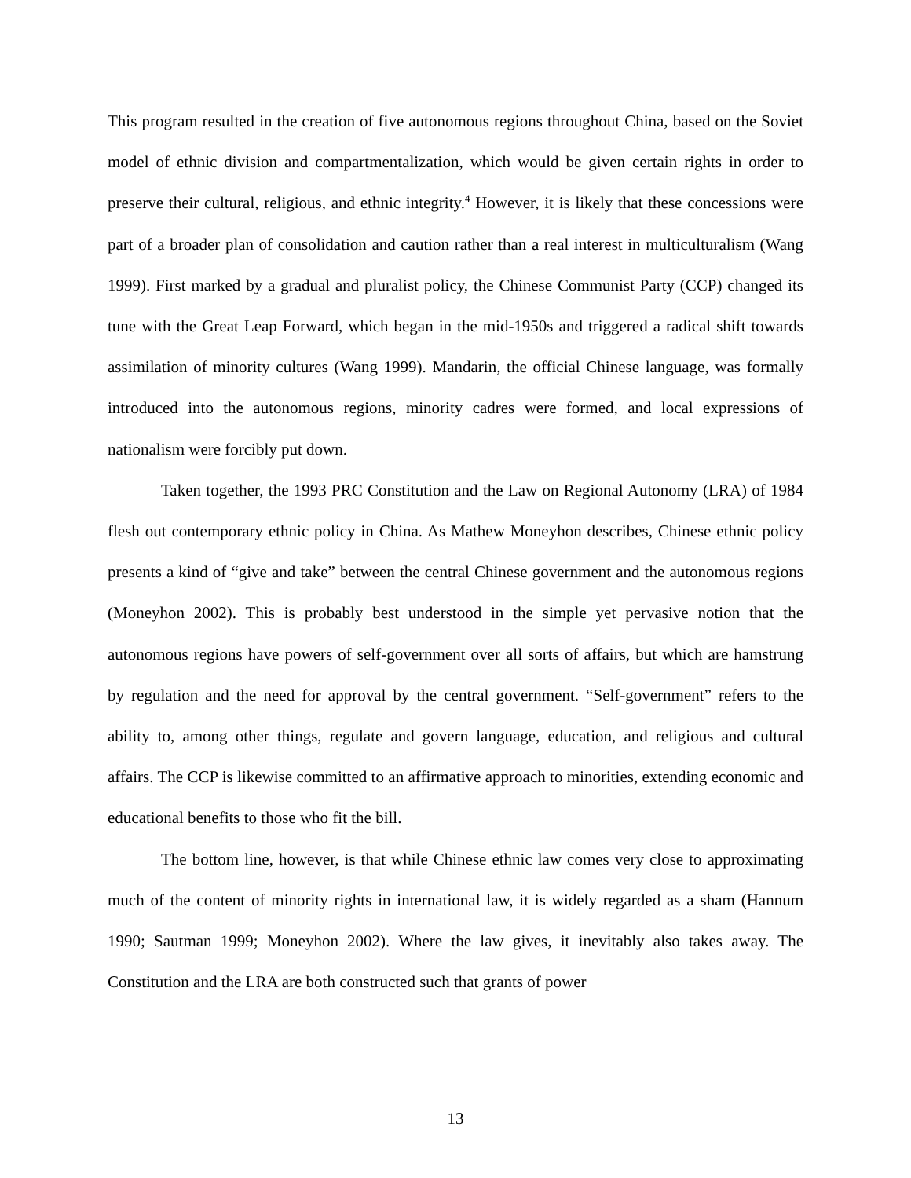This program resulted in the creation of five autonomous regions throughout China, based on the Soviet model of ethnic division and compartmentalization, which would be given certain rights in order to preserve their cultural, religious, and ethnic integrity.<sup>4</sup> However, it is likely that these concessions were part of a broader plan of consolidation and caution rather than a real interest in multiculturalism (Wang 1999). First marked by a gradual and pluralist policy, the Chinese Communist Party (CCP) changed its tune with the Great Leap Forward, which began in the mid-1950s and triggered a radical shift towards assimilation of minority cultures (Wang 1999). Mandarin, the official Chinese language, was formally introduced into the autonomous regions, minority cadres were formed, and local expressions of nationalism were forcibly put down.
Taken together, the 1993 PRC Constitution and the Law on Regional Autonomy (LRA) of 1984 flesh out contemporary ethnic policy in China. As Mathew Moneyhon describes, Chinese ethnic policy presents a kind of “give and take” between the central Chinese government and the autonomous regions (Moneyhon 2002). This is probably best understood in the simple yet pervasive notion that the autonomous regions have powers of self-government over all sorts of affairs, but which are hamstrung by regulation and the need for approval by the central government. “Self-government” refers to the ability to, among other things, regulate and govern language, education, and religious and cultural affairs. The CCP is likewise committed to an affirmative approach to minorities, extending economic and educational benefits to those who fit the bill.
The bottom line, however, is that while Chinese ethnic law comes very close to approximating much of the content of minority rights in international law, it is widely regarded as a sham (Hannum 1990; Sautman 1999; Moneyhon 2002). Where the law gives, it inevitably also takes away. The Constitution and the LRA are both constructed such that grants of power
13